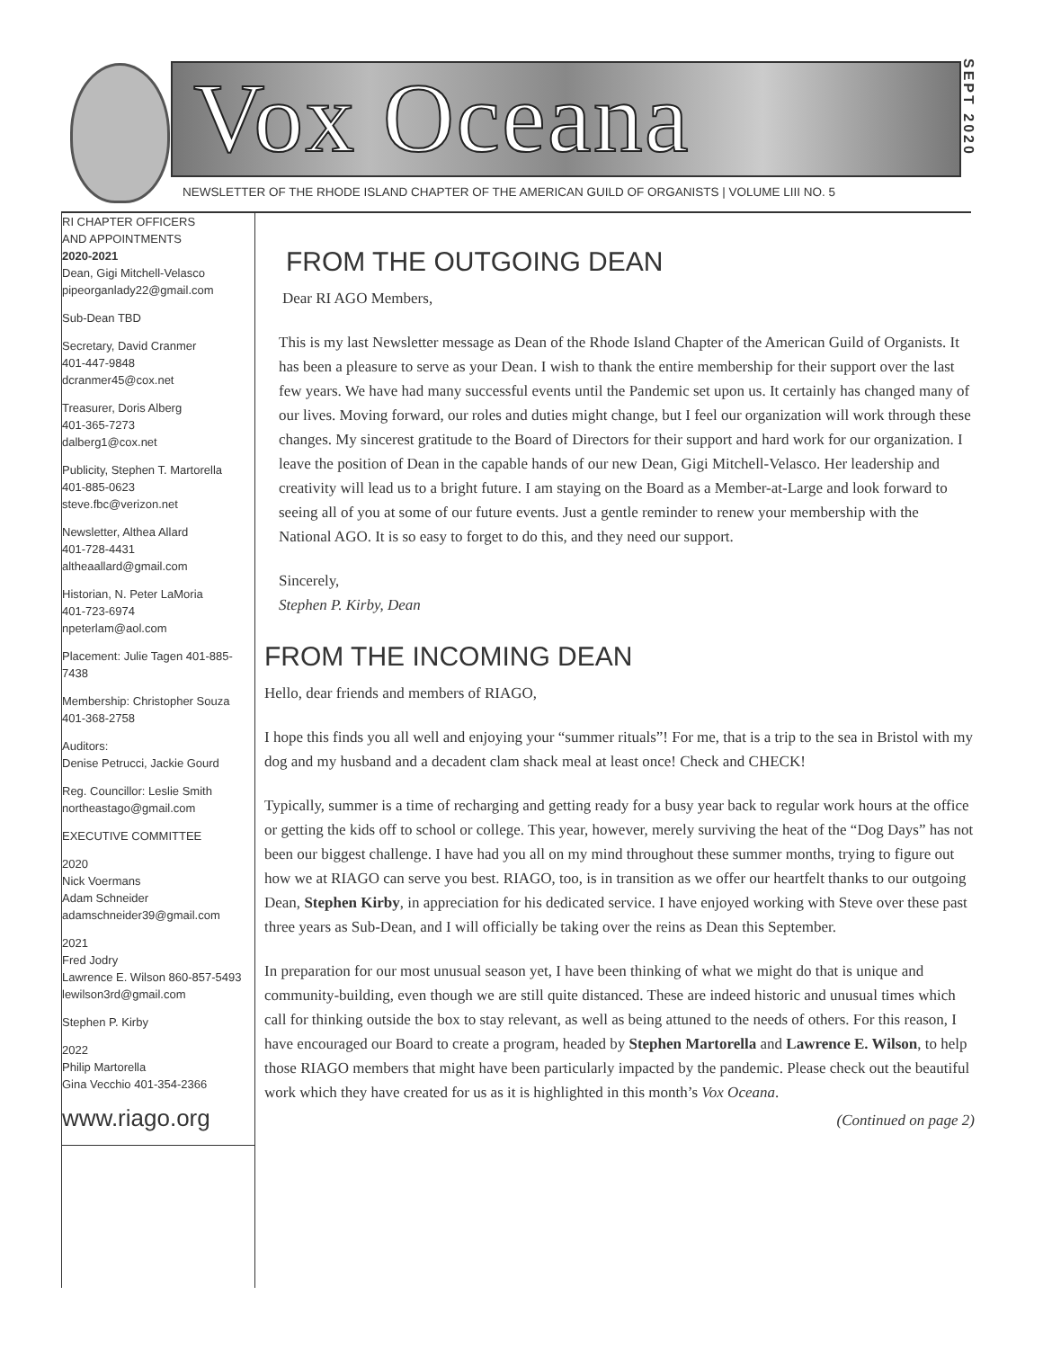Vox Oceana
SEPT 2020
NEWSLETTER OF THE RHODE ISLAND CHAPTER OF THE AMERICAN GUILD OF ORGANISTS | VOLUME LIII NO. 5
RI CHAPTER OFFICERS
AND APPOINTMENTS
2020-2021
Dean, Gigi Mitchell-Velasco
pipeorganlady22@gmail.com
Sub-Dean TBD
Secretary, David Cranmer
401-447-9848
dcranmer45@cox.net
Treasurer, Doris Alberg
401-365-7273
dalberg1@cox.net
Publicity, Stephen T. Martorella
401-885-0623
steve.fbc@verizon.net
Newsletter, Althea Allard
401-728-4431
altheaallard@gmail.com
Historian, N. Peter LaMoria
401-723-6974
npeterlam@aol.com
Placement: Julie Tagen 401-885-7438
Membership: Christopher Souza
401-368-2758
Auditors:
Denise Petrucci, Jackie Gourd
Reg. Councillor: Leslie Smith
northeastago@gmail.com
EXECUTIVE COMMITTEE
2020
Nick Voermans
Adam Schneider
adamschneider39@gmail.com
2021
Fred Jodry
Lawrence E. Wilson 860-857-5493
lewilson3rd@gmail.com
Stephen P. Kirby
2022
Philip Martorella
Gina Vecchio 401-354-2366
www.riago.org
FROM THE OUTGOING DEAN
Dear RI AGO Members,
This is my last Newsletter message as Dean of the Rhode Island Chapter of the American Guild of Organists. It has been a pleasure to serve as your Dean. I wish to thank the entire membership for their support over the last few years. We have had many successful events until the Pandemic set upon us. It certainly has changed many of our lives. Moving forward, our roles and duties might change, but I feel our organization will work through these changes. My sincerest gratitude to the Board of Directors for their support and hard work for our organization. I leave the position of Dean in the capable hands of our new Dean, Gigi Mitchell-Velasco. Her leadership and creativity will lead us to a bright future. I am staying on the Board as a Member-at-Large and look forward to seeing all of you at some of our future events. Just a gentle reminder to renew your membership with the National AGO. It is so easy to forget to do this, and they need our support.
Sincerely,
Stephen P. Kirby, Dean
FROM THE INCOMING DEAN
Hello, dear friends and members of RIAGO,
I hope this finds you all well and enjoying your “summer rituals”! For me, that is a trip to the sea in Bristol with my dog and my husband and a decadent clam shack meal at least once! Check and CHECK!
Typically, summer is a time of recharging and getting ready for a busy year back to regular work hours at the office or getting the kids off to school or college. This year, however, merely surviving the heat of the “Dog Days” has not been our biggest challenge. I have had you all on my mind throughout these summer months, trying to figure out how we at RIAGO can serve you best. RIAGO, too, is in transition as we offer our heartfelt thanks to our outgoing Dean, Stephen Kirby, in appreciation for his dedicated service. I have enjoyed working with Steve over these past three years as Sub-Dean, and I will officially be taking over the reins as Dean this September.
In preparation for our most unusual season yet, I have been thinking of what we might do that is unique and community-building, even though we are still quite distanced. These are indeed historic and unusual times which call for thinking outside the box to stay relevant, as well as being attuned to the needs of others. For this reason, I have encouraged our Board to create a program, headed by Stephen Martorella and Lawrence E. Wilson, to help those RIAGO members that might have been particularly impacted by the pandemic. Please check out the beautiful work which they have created for us as it is highlighted in this month’s Vox Oceana.
(Continued on page 2)